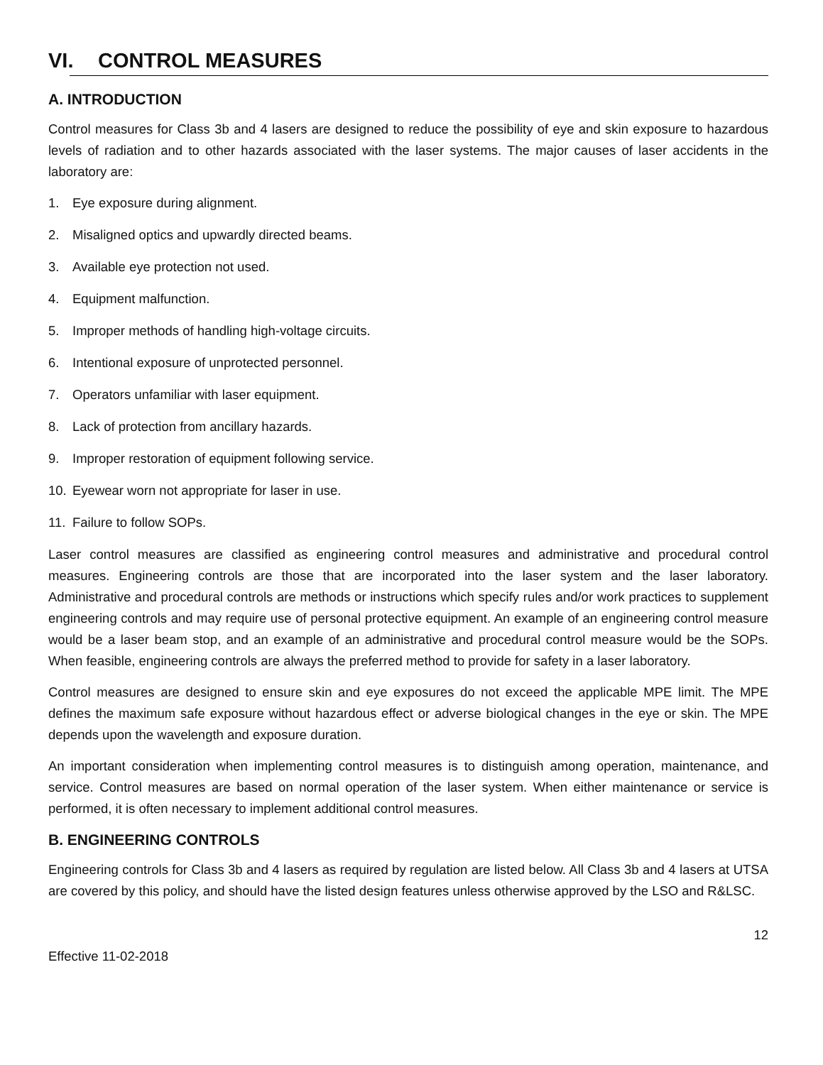VI. CONTROL MEASURES
A. INTRODUCTION
Control measures for Class 3b and 4 lasers are designed to reduce the possibility of eye and skin exposure to hazardous levels of radiation and to other hazards associated with the laser systems. The major causes of laser accidents in the laboratory are:
1. Eye exposure during alignment.
2. Misaligned optics and upwardly directed beams.
3. Available eye protection not used.
4. Equipment malfunction.
5. Improper methods of handling high-voltage circuits.
6. Intentional exposure of unprotected personnel.
7. Operators unfamiliar with laser equipment.
8. Lack of protection from ancillary hazards.
9. Improper restoration of equipment following service.
10. Eyewear worn not appropriate for laser in use.
11. Failure to follow SOPs.
Laser control measures are classified as engineering control measures and administrative and procedural control measures. Engineering controls are those that are incorporated into the laser system and the laser laboratory. Administrative and procedural controls are methods or instructions which specify rules and/or work practices to supplement engineering controls and may require use of personal protective equipment. An example of an engineering control measure would be a laser beam stop, and an example of an administrative and procedural control measure would be the SOPs. When feasible, engineering controls are always the preferred method to provide for safety in a laser laboratory.
Control measures are designed to ensure skin and eye exposures do not exceed the applicable MPE limit. The MPE defines the maximum safe exposure without hazardous effect or adverse biological changes in the eye or skin. The MPE depends upon the wavelength and exposure duration.
An important consideration when implementing control measures is to distinguish among operation, maintenance, and service. Control measures are based on normal operation of the laser system. When either maintenance or service is performed, it is often necessary to implement additional control measures.
B. ENGINEERING CONTROLS
Engineering controls for Class 3b and 4 lasers as required by regulation are listed below. All Class 3b and 4 lasers at UTSA are covered by this policy, and should have the listed design features unless otherwise approved by the LSO and R&LSC.
12
Effective 11-02-2018